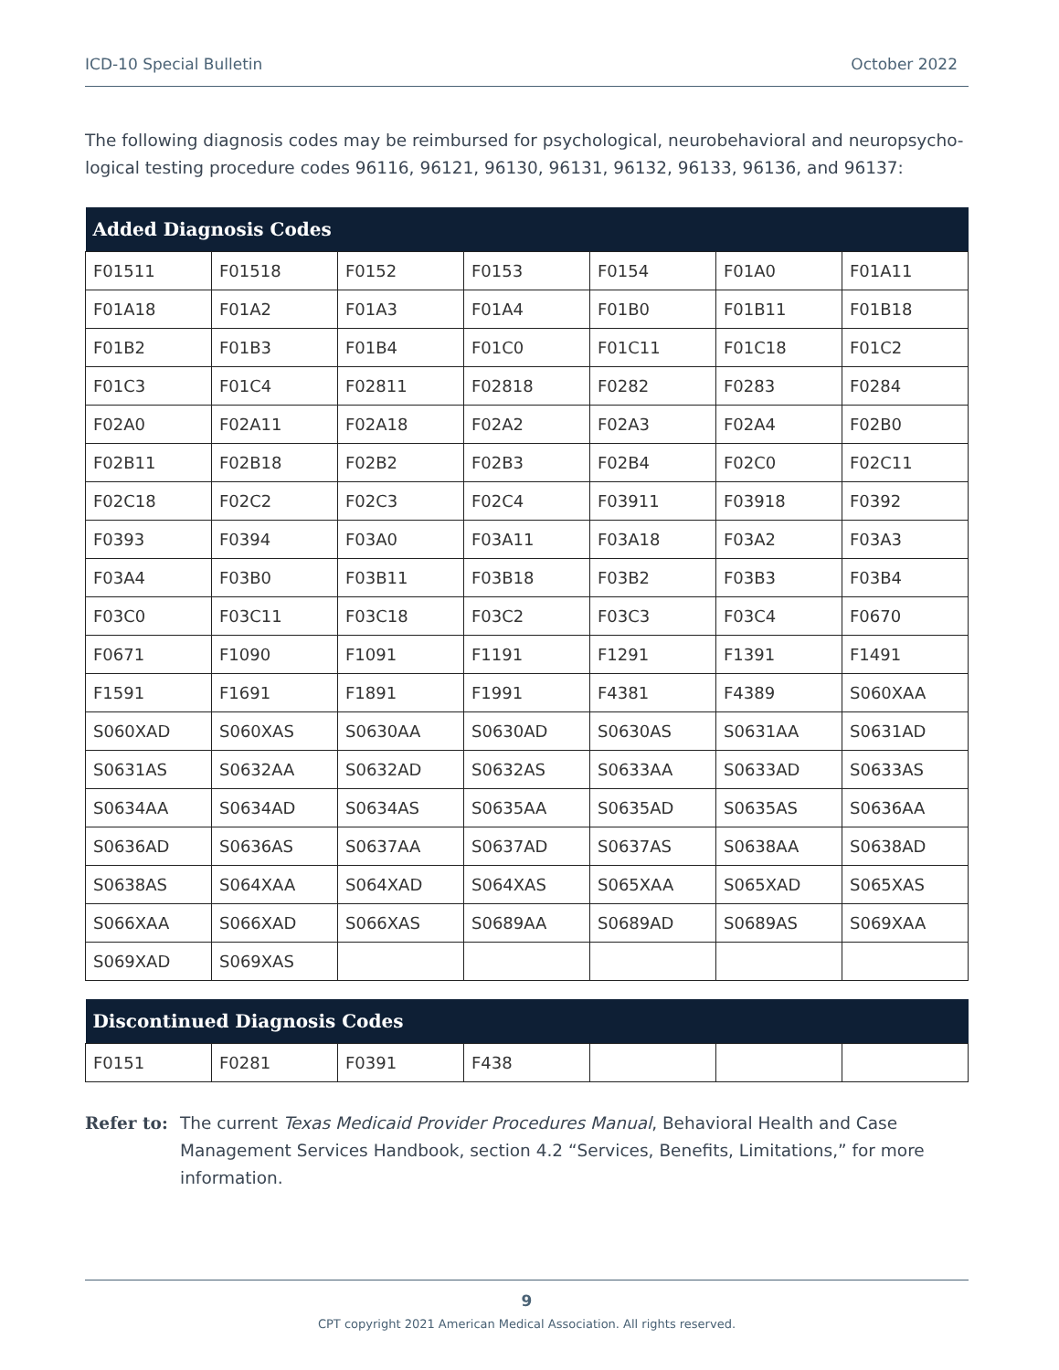ICD-10 Special Bulletin October 2022
The following diagnosis codes may be reimbursed for psychological, neurobehavioral and neuropsycho-logical testing procedure codes 96116, 96121, 96130, 96131, 96132, 96133, 96136, and 96137:
| Added Diagnosis Codes | | | | | | |
| --- | --- | --- | --- | --- | --- | --- |
| F01511 | F01518 | F0152 | F0153 | F0154 | F01A0 | F01A11 |
| F01A18 | F01A2 | F01A3 | F01A4 | F01B0 | F01B11 | F01B18 |
| F01B2 | F01B3 | F01B4 | F01C0 | F01C11 | F01C18 | F01C2 |
| F01C3 | F01C4 | F02811 | F02818 | F0282 | F0283 | F0284 |
| F02A0 | F02A11 | F02A18 | F02A2 | F02A3 | F02A4 | F02B0 |
| F02B11 | F02B18 | F02B2 | F02B3 | F02B4 | F02C0 | F02C11 |
| F02C18 | F02C2 | F02C3 | F02C4 | F03911 | F03918 | F0392 |
| F0393 | F0394 | F03A0 | F03A11 | F03A18 | F03A2 | F03A3 |
| F03A4 | F03B0 | F03B11 | F03B18 | F03B2 | F03B3 | F03B4 |
| F03C0 | F03C11 | F03C18 | F03C2 | F03C3 | F03C4 | F0670 |
| F0671 | F1090 | F1091 | F1191 | F1291 | F1391 | F1491 |
| F1591 | F1691 | F1891 | F1991 | F4381 | F4389 | S060XAA |
| S060XAD | S060XAS | S0630AA | S0630AD | S0630AS | S0631AA | S0631AD |
| S0631AS | S0632AA | S0632AD | S0632AS | S0633AA | S0633AD | S0633AS |
| S0634AA | S0634AD | S0634AS | S0635AA | S0635AD | S0635AS | S0636AA |
| S0636AD | S0636AS | S0637AA | S0637AD | S0637AS | S0638AA | S0638AD |
| S0638AS | S064XAA | S064XAD | S064XAS | S065XAA | S065XAD | S065XAS |
| S066XAA | S066XAD | S066XAS | S0689AA | S0689AD | S0689AS | S069XAA |
| S069XAD | S069XAS | | | | | |
| Discontinued Diagnosis Codes | | | | | | |
| --- | --- | --- | --- | --- | --- | --- |
| F0151 | F0281 | F0391 | F438 | | | |
Refer to: The current Texas Medicaid Provider Procedures Manual, Behavioral Health and Case Management Services Handbook, section 4.2 “Services, Benefits, Limitations,” for more information.
9
CPT copyright 2021 American Medical Association. All rights reserved.